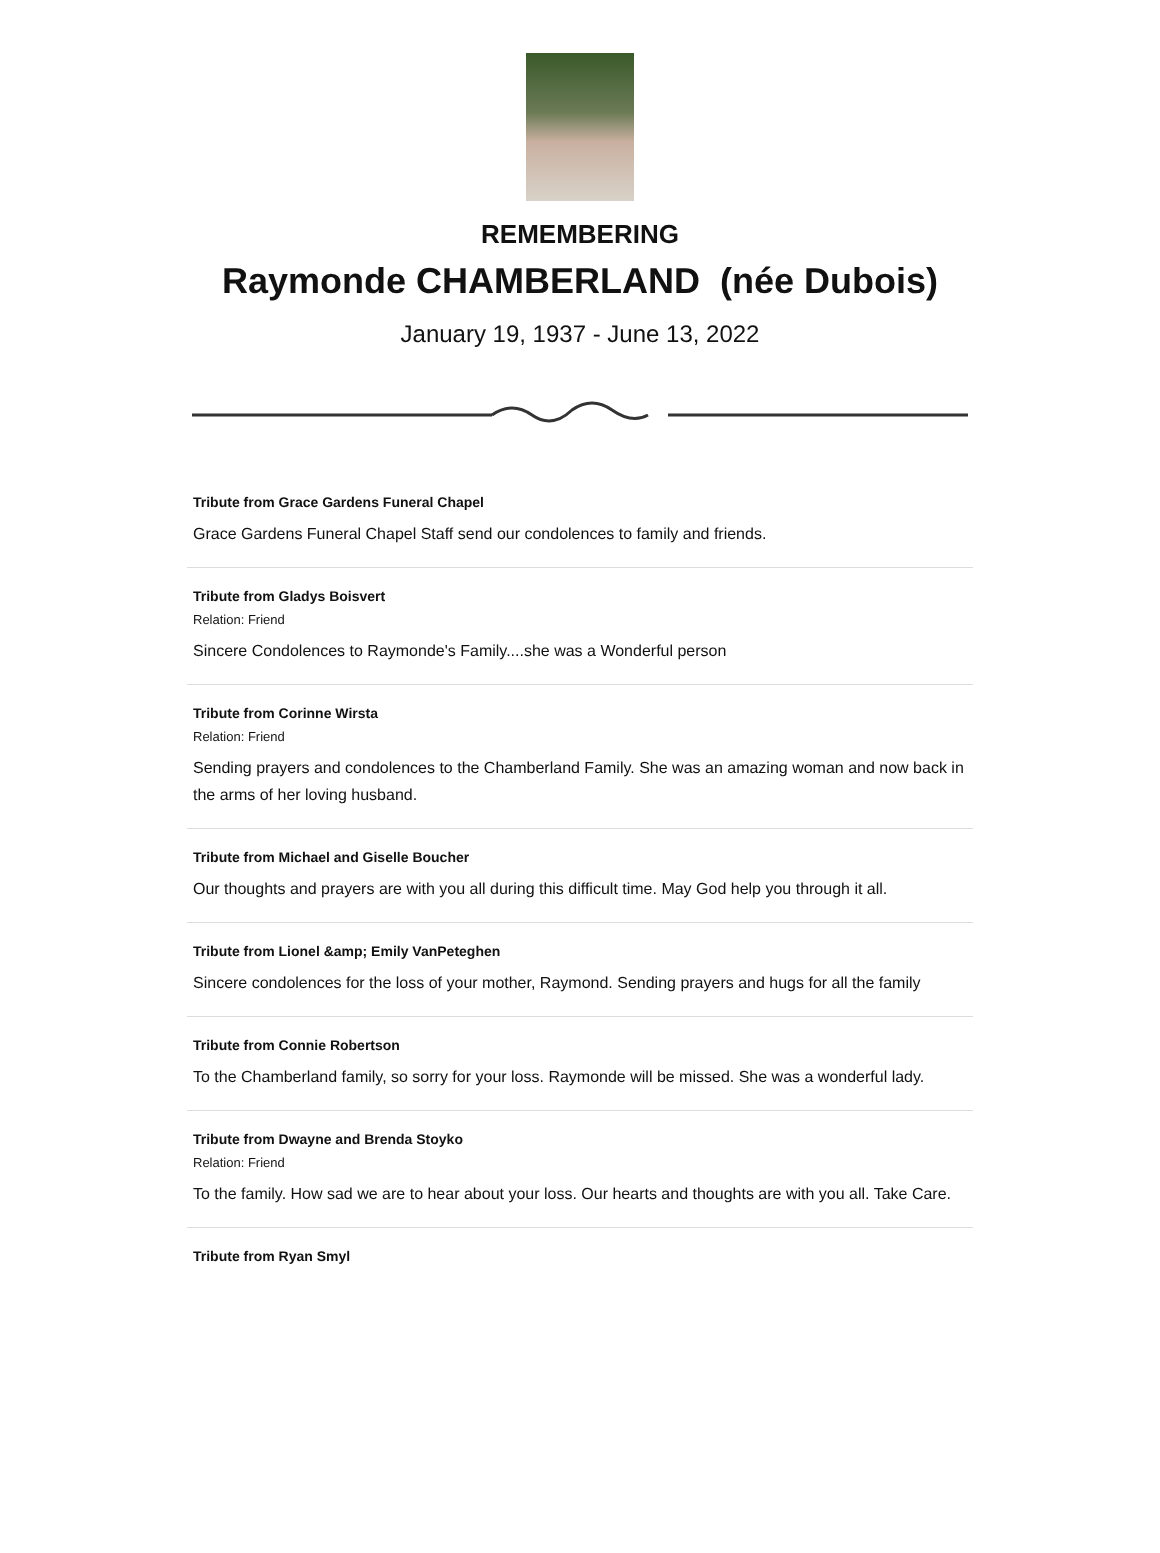REMEMBERING
Raymonde CHAMBERLAND (née Dubois)
January 19, 1937 - June 13, 2022
Tribute from Grace Gardens Funeral Chapel
Grace Gardens Funeral Chapel Staff send our condolences to family and friends.
Tribute from Gladys Boisvert
Relation: Friend
Sincere Condolences to Raymonde's Family....she was a Wonderful person
Tribute from Corinne Wirsta
Relation: Friend
Sending prayers and condolences to the Chamberland Family. She was an amazing woman and now back in the arms of her loving husband.
Tribute from Michael and Giselle Boucher
Our thoughts and prayers are with you all during this difficult time. May God help you through it all.
Tribute from Lionel &amp; Emily VanPeteghen
Sincere condolences for the loss of your mother, Raymond. Sending prayers and hugs for all the family
Tribute from Connie Robertson
To the Chamberland family, so sorry for your loss. Raymonde will be missed. She was a wonderful lady.
Tribute from Dwayne and Brenda Stoyko
Relation: Friend
To the family. How sad we are to hear about your loss. Our hearts and thoughts are with you all. Take Care.
Tribute from Ryan Smyl